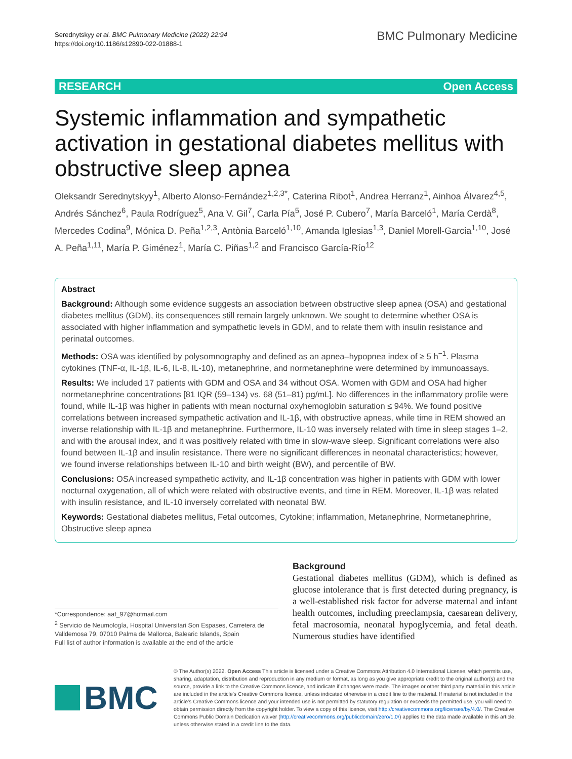Serednytskyy et al. BMC Pulmonary Medicine (2022) 22:94
https://doi.org/10.1186/s12890-022-01888-1
BMC Pulmonary Medicine
RESEARCH Open Access
Systemic inflammation and sympathetic activation in gestational diabetes mellitus with obstructive sleep apnea
Oleksandr Serednytskyy<sup>1</sup>, Alberto Alonso‑Fernández<sup>1,2,3*</sup>, Caterina Ribot<sup>1</sup>, Andrea Herranz<sup>1</sup>, Ainhoa Álvarez<sup>4,5</sup>, Andrés Sánchez<sup>6</sup>, Paula Rodríguez<sup>5</sup>, Ana V. Gil<sup>7</sup>, Carla Pía<sup>5</sup>, José P. Cubero<sup>7</sup>, María Barceló<sup>1</sup>, María Cerdà<sup>8</sup>, Mercedes Codina<sup>9</sup>, Mónica D. Peña<sup>1,2,3</sup>, Antònia Barceló<sup>1,10</sup>, Amanda Iglesias<sup>1,3</sup>, Daniel Morell‑Garcia<sup>1,10</sup>, José A. Peña<sup>1,11</sup>, María P. Giménez<sup>1</sup>, María C. Piñas<sup>1,2</sup> and Francisco García‑Río<sup>12</sup>
Abstract
Background: Although some evidence suggests an association between obstructive sleep apnea (OSA) and gestational diabetes mellitus (GDM), its consequences still remain largely unknown. We sought to determine whether OSA is associated with higher inflammation and sympathetic levels in GDM, and to relate them with insulin resistance and perinatal outcomes.
Methods: OSA was identified by polysomnography and defined as an apnea–hypopnea index of ≥ 5 h<sup>−1</sup>. Plasma cytokines (TNF-α, IL-1β, IL-6, IL-8, IL-10), metanephrine, and normetanephrine were determined by immunoassays.
Results: We included 17 patients with GDM and OSA and 34 without OSA. Women with GDM and OSA had higher normetanephrine concentrations [81 IQR (59–134) vs. 68 (51–81) pg/mL]. No differences in the inflammatory profile were found, while IL-1β was higher in patients with mean nocturnal oxyhemoglobin saturation ≤ 94%. We found positive correlations between increased sympathetic activation and IL-1β, with obstructive apneas, while time in REM showed an inverse relationship with IL-1β and metanephrine. Furthermore, IL-10 was inversely related with time in sleep stages 1–2, and with the arousal index, and it was positively related with time in slow-wave sleep. Significant correlations were also found between IL-1β and insulin resistance. There were no significant differences in neonatal characteristics; however, we found inverse relationships between IL-10 and birth weight (BW), and percentile of BW.
Conclusions: OSA increased sympathetic activity, and IL-1β concentration was higher in patients with GDM with lower nocturnal oxygenation, all of which were related with obstructive events, and time in REM. Moreover, IL-1β was related with insulin resistance, and IL-10 inversely correlated with neonatal BW.
Keywords: Gestational diabetes mellitus, Fetal outcomes, Cytokine; inflammation, Metanephrine, Normetanephrine, Obstructive sleep apnea
*Correspondence: aaf_97@hotmail.com
<sup>2</sup> Servicio de Neumología, Hospital Universitari Son Espases, Carretera de Valldemosa 79, 07010 Palma de Mallorca, Balearic Islands, Spain
Full list of author information is available at the end of the article
Background
Gestational diabetes mellitus (GDM), which is defined as glucose intolerance that is first detected during pregnancy, is a well-established risk factor for adverse maternal and infant health outcomes, including preeclampsia, caesarean delivery, fetal macrosomia, neonatal hypoglycemia, and fetal death. Numerous studies have identified
BMC
© The Author(s) 2022. Open Access This article is licensed under a Creative Commons Attribution 4.0 International License, which permits use, sharing, adaptation, distribution and reproduction in any medium or format, as long as you give appropriate credit to the original author(s) and the source, provide a link to the Creative Commons licence, and indicate if changes were made. The images or other third party material in this article are included in the article's Creative Commons licence, unless indicated otherwise in a credit line to the material. If material is not included in the article's Creative Commons licence and your intended use is not permitted by statutory regulation or exceeds the permitted use, you will need to obtain permission directly from the copyright holder. To view a copy of this licence, visit http://creativecommons.org/licenses/by/4.0/. The Creative Commons Public Domain Dedication waiver (http://creativecommons.org/publicdomain/zero/1.0/) applies to the data made available in this article, unless otherwise stated in a credit line to the data.